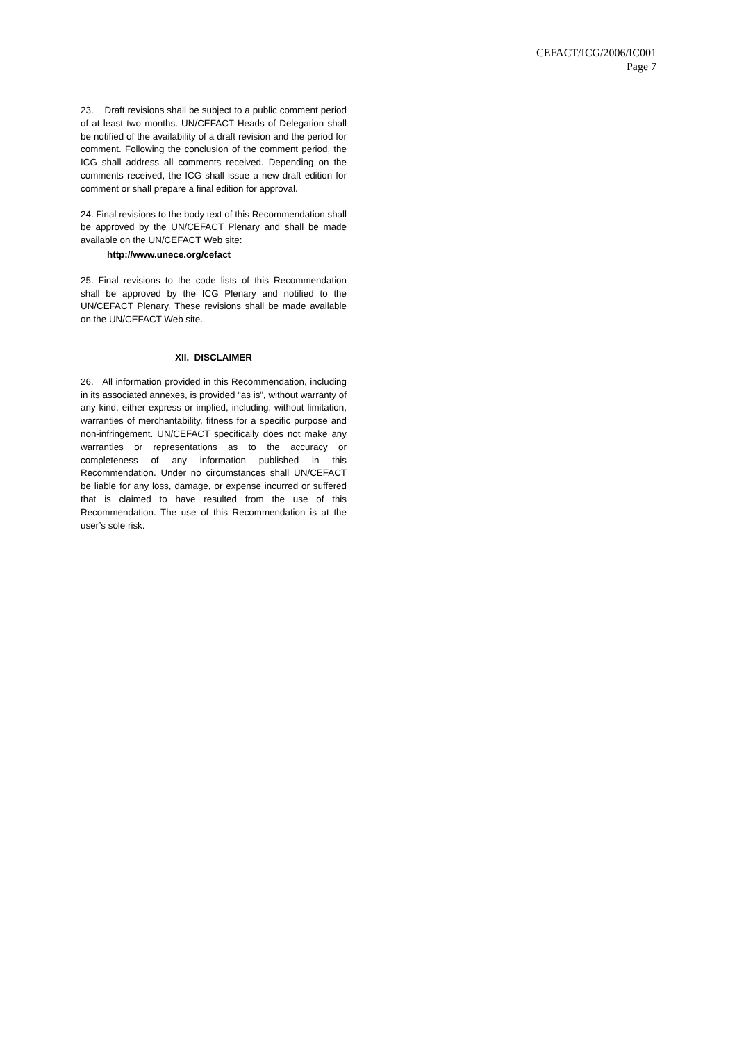CEFACT/ICG/2006/IC001
Page 7
23. Draft revisions shall be subject to a public comment period of at least two months. UN/CEFACT Heads of Delegation shall be notified of the availability of a draft revision and the period for comment. Following the conclusion of the comment period, the ICG shall address all comments received. Depending on the comments received, the ICG shall issue a new draft edition for comment or shall prepare a final edition for approval.
24. Final revisions to the body text of this Recommendation shall be approved by the UN/CEFACT Plenary and shall be made available on the UN/CEFACT Web site:
http://www.unece.org/cefact
25. Final revisions to the code lists of this Recommendation shall be approved by the ICG Plenary and notified to the UN/CEFACT Plenary. These revisions shall be made available on the UN/CEFACT Web site.
XII. DISCLAIMER
26. All information provided in this Recommendation, including in its associated annexes, is provided “as is”, without warranty of any kind, either express or implied, including, without limitation, warranties of merchantability, fitness for a specific purpose and non-infringement. UN/CEFACT specifically does not make any warranties or representations as to the accuracy or completeness of any information published in this Recommendation. Under no circumstances shall UN/CEFACT be liable for any loss, damage, or expense incurred or suffered that is claimed to have resulted from the use of this Recommendation. The use of this Recommendation is at the user’s sole risk.